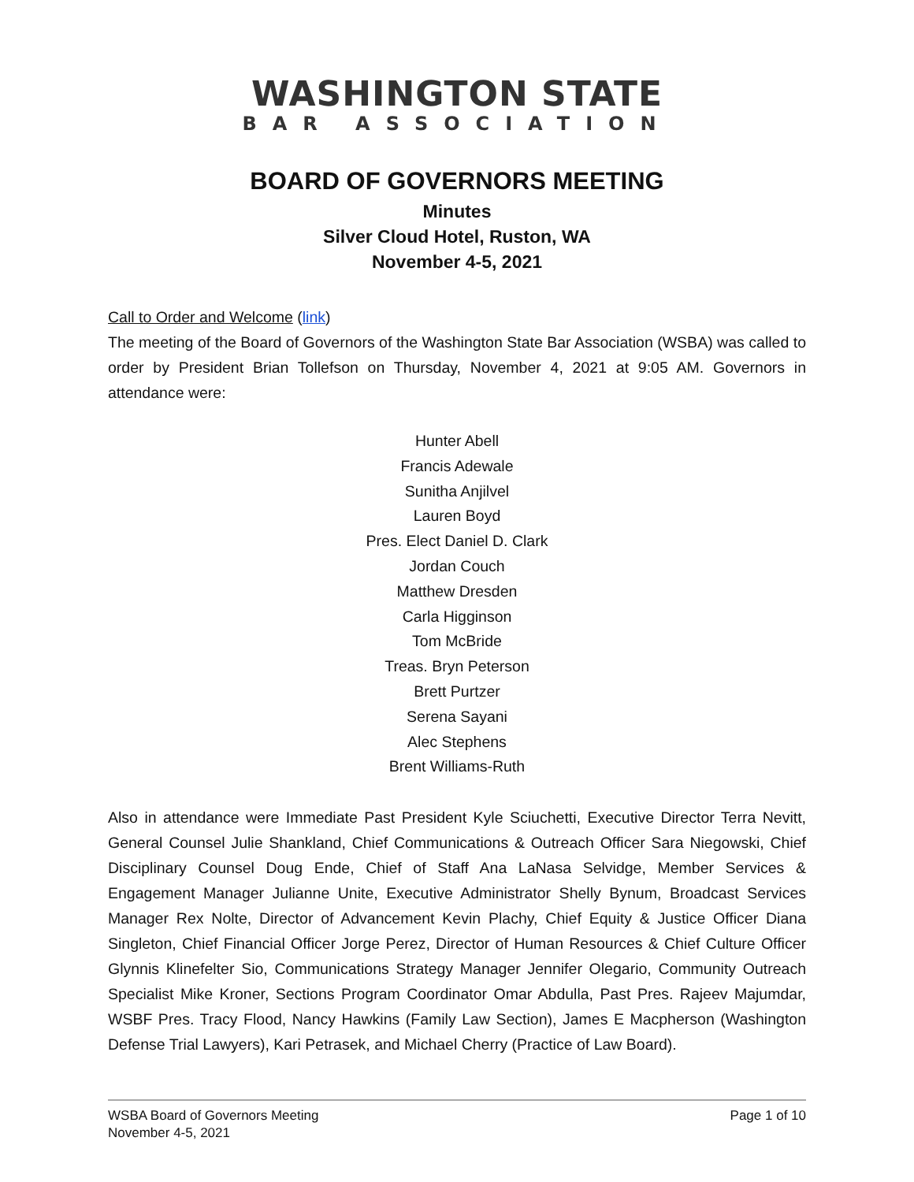WASHINGTON STATE
BAR ASSOCIATION
BOARD OF GOVERNORS MEETING
Minutes
Silver Cloud Hotel, Ruston, WA
November 4-5, 2021
Call to Order and Welcome (link)
The meeting of the Board of Governors of the Washington State Bar Association (WSBA) was called to order by President Brian Tollefson on Thursday, November 4, 2021 at 9:05 AM. Governors in attendance were:
Hunter Abell
Francis Adewale
Sunitha Anjilvel
Lauren Boyd
Pres. Elect Daniel D. Clark
Jordan Couch
Matthew Dresden
Carla Higginson
Tom McBride
Treas. Bryn Peterson
Brett Purtzer
Serena Sayani
Alec Stephens
Brent Williams-Ruth
Also in attendance were Immediate Past President Kyle Sciuchetti, Executive Director Terra Nevitt, General Counsel Julie Shankland, Chief Communications & Outreach Officer Sara Niegowski, Chief Disciplinary Counsel Doug Ende, Chief of Staff Ana LaNasa Selvidge, Member Services & Engagement Manager Julianne Unite, Executive Administrator Shelly Bynum, Broadcast Services Manager Rex Nolte, Director of Advancement Kevin Plachy, Chief Equity & Justice Officer Diana Singleton, Chief Financial Officer Jorge Perez, Director of Human Resources & Chief Culture Officer Glynnis Klinefelter Sio, Communications Strategy Manager Jennifer Olegario, Community Outreach Specialist Mike Kroner, Sections Program Coordinator Omar Abdulla, Past Pres. Rajeev Majumdar, WSBF Pres. Tracy Flood, Nancy Hawkins (Family Law Section), James E Macpherson (Washington Defense Trial Lawyers), Kari Petrasek, and Michael Cherry (Practice of Law Board).
WSBA Board of Governors Meeting
November 4-5, 2021
Page 1 of 10